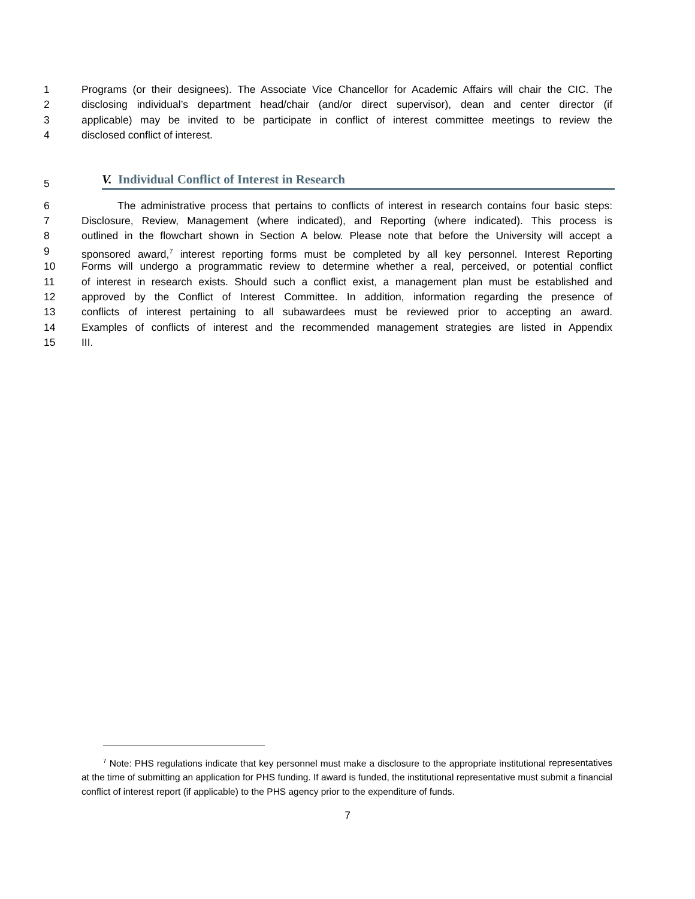1 Programs (or their designees). The Associate Vice Chancellor for Academic Affairs will chair the CIC. The
2 disclosing individual’s department head/chair (and/or direct supervisor), dean and center director (if
3 applicable) may be invited to be participate in conflict of interest committee meetings to review the
4 disclosed conflict of interest.
5
V. Individual Conflict of Interest in Research
6 The administrative process that pertains to conflicts of interest in research contains four basic steps:
7 Disclosure, Review, Management (where indicated), and Reporting (where indicated). This process is
8 outlined in the flowchart shown in Section A below. Please note that before the University will accept a
9 sponsored award,<sup>7</sup> interest reporting forms must be completed by all key personnel. Interest Reporting
10 Forms will undergo a programmatic review to determine whether a real, perceived, or potential conflict
11 of interest in research exists. Should such a conflict exist, a management plan must be established and
12 approved by the Conflict of Interest Committee. In addition, information regarding the presence of
13 conflicts of interest pertaining to all subawardees must be reviewed prior to accepting an award.
14 Examples of conflicts of interest and the recommended management strategies are listed in Appendix
15 III.
<sup>7</sup> Note: PHS regulations indicate that key personnel must make a disclosure to the appropriate institutional representatives at the time of submitting an application for PHS funding. If award is funded, the institutional representative must submit a financial conflict of interest report (if applicable) to the PHS agency prior to the expenditure of funds.
7